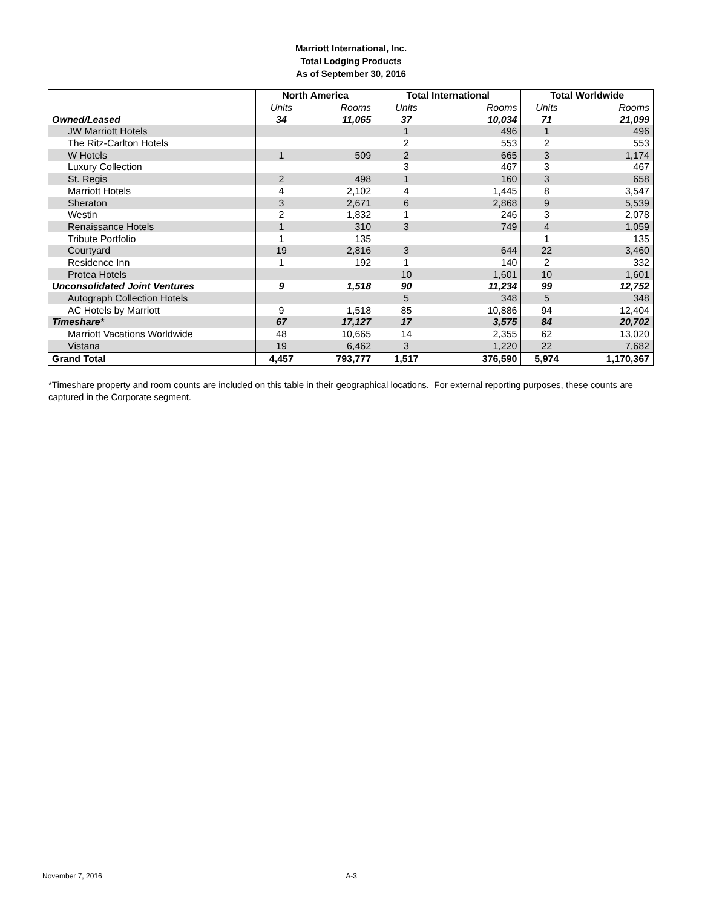Marriott International, Inc.
Total Lodging Products
As of September 30, 2016
| | North America | | Total International | | Total Worldwide | |
| --- | --- | --- | --- | --- | --- | --- |
| | Units | Rooms | Units | Rooms | Units | Rooms |
| Owned/Leased | 34 | 11,065 | 37 | 10,034 | 71 | 21,099 |
| JW Marriott Hotels | | | 1 | 496 | 1 | 496 |
| The Ritz-Carlton Hotels | | | 2 | 553 | 2 | 553 |
| W Hotels | 1 | 509 | 2 | 665 | 3 | 1,174 |
| Luxury Collection | | | 3 | 467 | 3 | 467 |
| St. Regis | 2 | 498 | 1 | 160 | 3 | 658 |
| Marriott Hotels | 4 | 2,102 | 4 | 1,445 | 8 | 3,547 |
| Sheraton | 3 | 2,671 | 6 | 2,868 | 9 | 5,539 |
| Westin | 2 | 1,832 | 1 | 246 | 3 | 2,078 |
| Renaissance Hotels | 1 | 310 | 3 | 749 | 4 | 1,059 |
| Tribute Portfolio | 1 | 135 | | | 1 | 135 |
| Courtyard | 19 | 2,816 | 3 | 644 | 22 | 3,460 |
| Residence Inn | 1 | 192 | 1 | 140 | 2 | 332 |
| Protea Hotels | | | 10 | 1,601 | 10 | 1,601 |
| Unconsolidated Joint Ventures | 9 | 1,518 | 90 | 11,234 | 99 | 12,752 |
| Autograph Collection Hotels | | | 5 | 348 | 5 | 348 |
| AC Hotels by Marriott | 9 | 1,518 | 85 | 10,886 | 94 | 12,404 |
| Timeshare* | 67 | 17,127 | 17 | 3,575 | 84 | 20,702 |
| Marriott Vacations Worldwide | 48 | 10,665 | 14 | 2,355 | 62 | 13,020 |
| Vistana | 19 | 6,462 | 3 | 1,220 | 22 | 7,682 |
| Grand Total | 4,457 | 793,777 | 1,517 | 376,590 | 5,974 | 1,170,367 |
*Timeshare property and room counts are included on this table in their geographical locations. For external reporting purposes, these counts are captured in the Corporate segment.
November 7, 2016 A-3